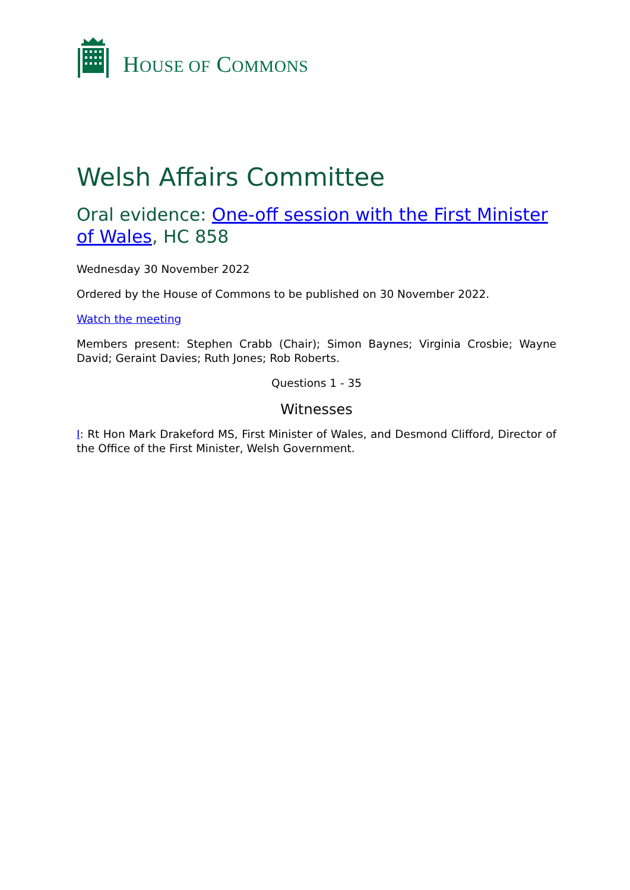HOUSE OF COMMONS
Welsh Affairs Committee
Oral evidence: One-off session with the First Minister of Wales, HC 858
Wednesday 30 November 2022
Ordered by the House of Commons to be published on 30 November 2022.
Watch the meeting
Members present: Stephen Crabb (Chair); Simon Baynes; Virginia Crosbie; Wayne David; Geraint Davies; Ruth Jones; Rob Roberts.
Questions 1 - 35
Witnesses
I: Rt Hon Mark Drakeford MS, First Minister of Wales, and Desmond Clifford, Director of the Office of the First Minister, Welsh Government.